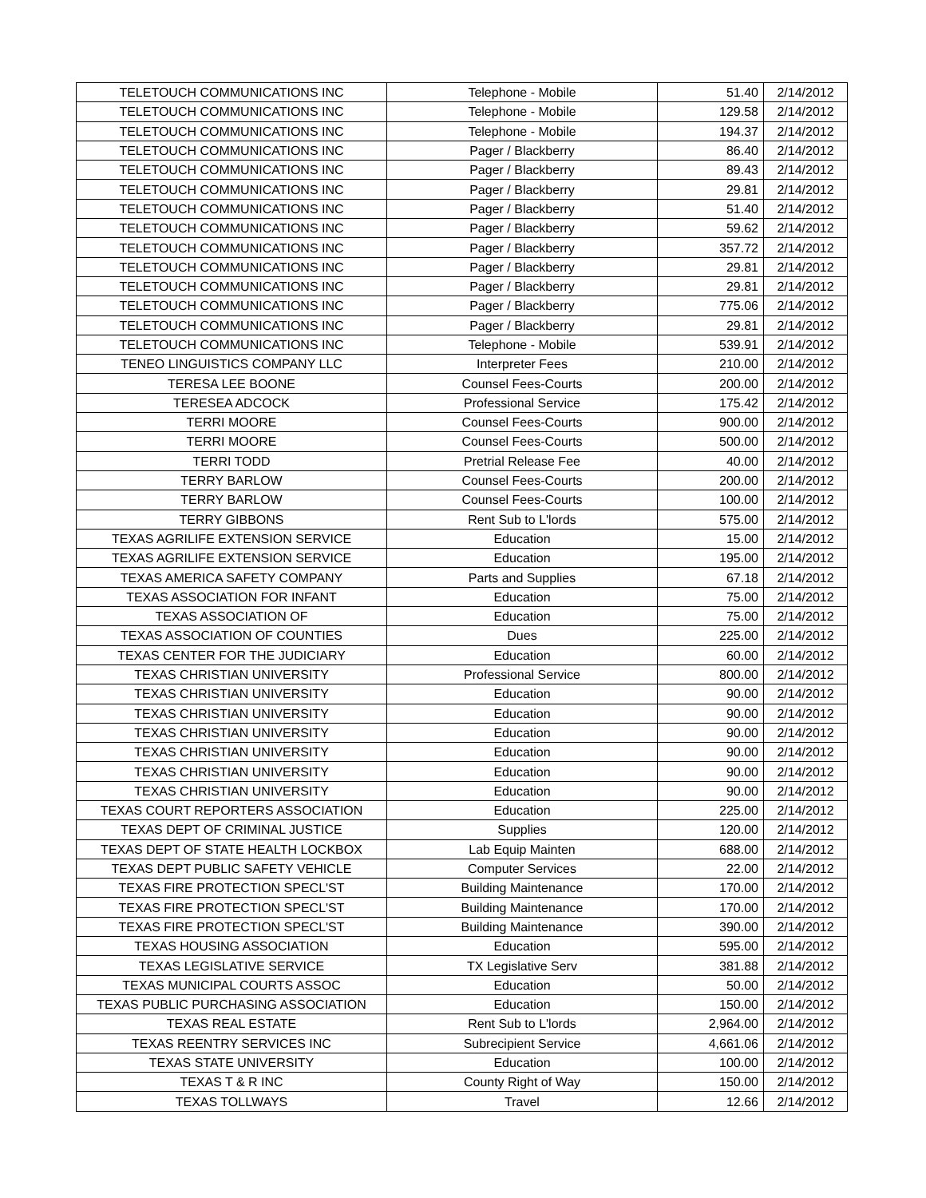| TELETOUCH COMMUNICATIONS INC | Telephone - Mobile | 51.40 | 2/14/2012 |
| TELETOUCH COMMUNICATIONS INC | Telephone - Mobile | 129.58 | 2/14/2012 |
| TELETOUCH COMMUNICATIONS INC | Telephone - Mobile | 194.37 | 2/14/2012 |
| TELETOUCH COMMUNICATIONS INC | Pager / Blackberry | 86.40 | 2/14/2012 |
| TELETOUCH COMMUNICATIONS INC | Pager / Blackberry | 89.43 | 2/14/2012 |
| TELETOUCH COMMUNICATIONS INC | Pager / Blackberry | 29.81 | 2/14/2012 |
| TELETOUCH COMMUNICATIONS INC | Pager / Blackberry | 51.40 | 2/14/2012 |
| TELETOUCH COMMUNICATIONS INC | Pager / Blackberry | 59.62 | 2/14/2012 |
| TELETOUCH COMMUNICATIONS INC | Pager / Blackberry | 357.72 | 2/14/2012 |
| TELETOUCH COMMUNICATIONS INC | Pager / Blackberry | 29.81 | 2/14/2012 |
| TELETOUCH COMMUNICATIONS INC | Pager / Blackberry | 29.81 | 2/14/2012 |
| TELETOUCH COMMUNICATIONS INC | Pager / Blackberry | 775.06 | 2/14/2012 |
| TELETOUCH COMMUNICATIONS INC | Pager / Blackberry | 29.81 | 2/14/2012 |
| TELETOUCH COMMUNICATIONS INC | Telephone - Mobile | 539.91 | 2/14/2012 |
| TENEO LINGUISTICS COMPANY LLC | Interpreter Fees | 210.00 | 2/14/2012 |
| TERESA LEE BOONE | Counsel Fees-Courts | 200.00 | 2/14/2012 |
| TERESEA ADCOCK | Professional Service | 175.42 | 2/14/2012 |
| TERRI MOORE | Counsel Fees-Courts | 900.00 | 2/14/2012 |
| TERRI MOORE | Counsel Fees-Courts | 500.00 | 2/14/2012 |
| TERRI TODD | Pretrial Release Fee | 40.00 | 2/14/2012 |
| TERRY BARLOW | Counsel Fees-Courts | 200.00 | 2/14/2012 |
| TERRY BARLOW | Counsel Fees-Courts | 100.00 | 2/14/2012 |
| TERRY GIBBONS | Rent Sub to L'lords | 575.00 | 2/14/2012 |
| TEXAS AGRILIFE EXTENSION SERVICE | Education | 15.00 | 2/14/2012 |
| TEXAS AGRILIFE EXTENSION SERVICE | Education | 195.00 | 2/14/2012 |
| TEXAS AMERICA SAFETY COMPANY | Parts and Supplies | 67.18 | 2/14/2012 |
| TEXAS ASSOCIATION FOR INFANT | Education | 75.00 | 2/14/2012 |
| TEXAS ASSOCIATION OF | Education | 75.00 | 2/14/2012 |
| TEXAS ASSOCIATION OF COUNTIES | Dues | 225.00 | 2/14/2012 |
| TEXAS CENTER FOR THE JUDICIARY | Education | 60.00 | 2/14/2012 |
| TEXAS CHRISTIAN UNIVERSITY | Professional Service | 800.00 | 2/14/2012 |
| TEXAS CHRISTIAN UNIVERSITY | Education | 90.00 | 2/14/2012 |
| TEXAS CHRISTIAN UNIVERSITY | Education | 90.00 | 2/14/2012 |
| TEXAS CHRISTIAN UNIVERSITY | Education | 90.00 | 2/14/2012 |
| TEXAS CHRISTIAN UNIVERSITY | Education | 90.00 | 2/14/2012 |
| TEXAS CHRISTIAN UNIVERSITY | Education | 90.00 | 2/14/2012 |
| TEXAS CHRISTIAN UNIVERSITY | Education | 90.00 | 2/14/2012 |
| TEXAS COURT REPORTERS ASSOCIATION | Education | 225.00 | 2/14/2012 |
| TEXAS DEPT OF CRIMINAL JUSTICE | Supplies | 120.00 | 2/14/2012 |
| TEXAS DEPT OF STATE HEALTH LOCKBOX | Lab Equip Mainten | 688.00 | 2/14/2012 |
| TEXAS DEPT PUBLIC SAFETY VEHICLE | Computer Services | 22.00 | 2/14/2012 |
| TEXAS FIRE PROTECTION SPECL'ST | Building Maintenance | 170.00 | 2/14/2012 |
| TEXAS FIRE PROTECTION SPECL'ST | Building Maintenance | 170.00 | 2/14/2012 |
| TEXAS FIRE PROTECTION SPECL'ST | Building Maintenance | 390.00 | 2/14/2012 |
| TEXAS HOUSING ASSOCIATION | Education | 595.00 | 2/14/2012 |
| TEXAS LEGISLATIVE SERVICE | TX Legislative Serv | 381.88 | 2/14/2012 |
| TEXAS MUNICIPAL COURTS ASSOC | Education | 50.00 | 2/14/2012 |
| TEXAS PUBLIC PURCHASING ASSOCIATION | Education | 150.00 | 2/14/2012 |
| TEXAS REAL ESTATE | Rent Sub to L'lords | 2,964.00 | 2/14/2012 |
| TEXAS REENTRY SERVICES INC | Subrecipient Service | 4,661.06 | 2/14/2012 |
| TEXAS STATE UNIVERSITY | Education | 100.00 | 2/14/2012 |
| TEXAS T & R INC | County Right of Way | 150.00 | 2/14/2012 |
| TEXAS TOLLWAYS | Travel | 12.66 | 2/14/2012 |